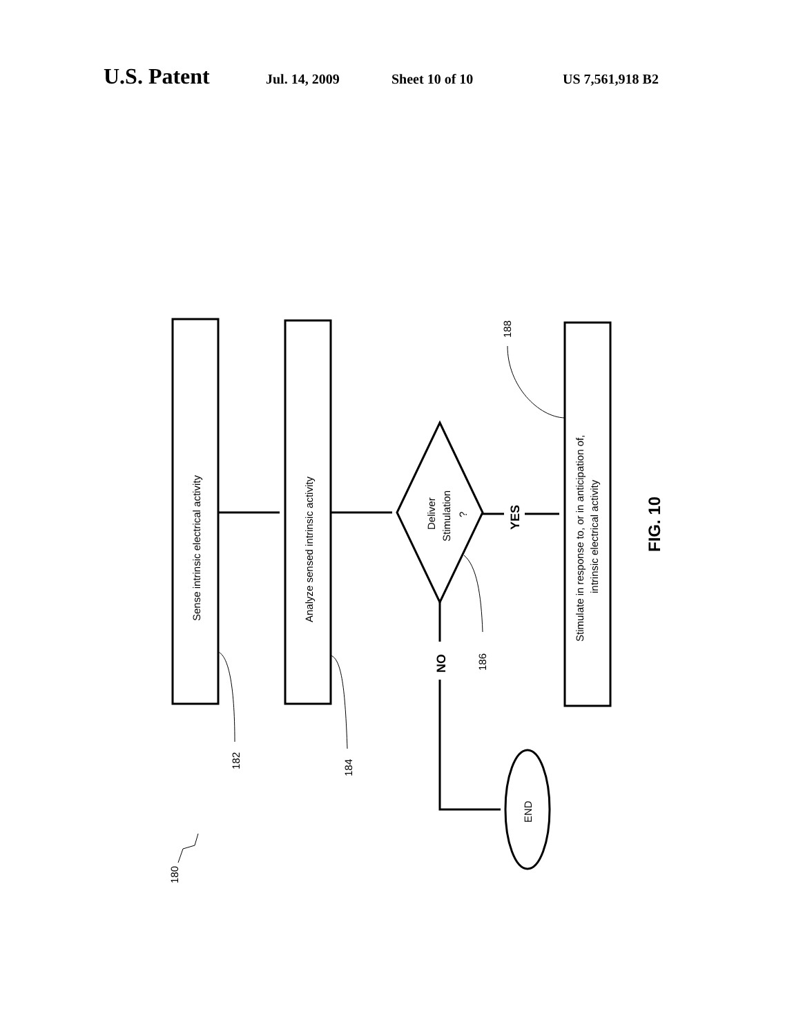U.S. Patent Jul. 14, 2009 Sheet 10 of 10 US 7,561,918 B2
Sense intrinsic electrical activity
Analyze sensed intrinsic activity
Deliver
Stimulation
?
Stimulate in response to, or in anticipation of,
intrinsic electrical activity
END
YES
NO
FIG. 10
182
184
186
188
180